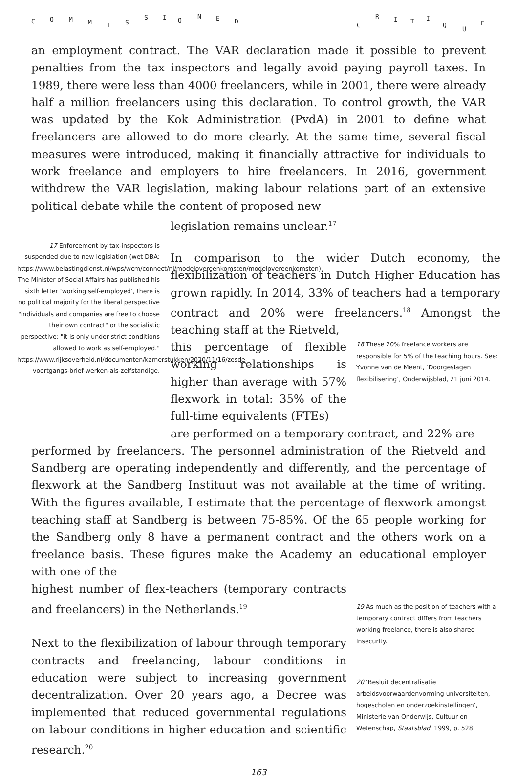C O M M I S
S I O
N E D
C
R I T I
Q
U
E
an employment contract. The VAR declaration made it possible to prevent penalties from the tax inspectors and legally avoid paying payroll taxes. In 1989, there were less than 4000 freelancers, while in 2001, there were already half a million freelancers using this declaration. To control growth, the VAR was updated by the Kok Administration (PvdA) in 2001 to define what freelancers are allowed to do more clearly. At the same time, several fiscal measures were introduced, making it financially attractive for individuals to work freelance and employers to hire freelancers. In 2016, government withdrew the VAR legislation, making labour relations part of an extensive political debate while the content of proposed new
legislation remains unclear.<sup>17</sup>
17 Enforcement by tax-inspectors is suspended due to new legislation (wet DBA: https://www.belastingdienst.nl/wps/wcm/connect/nl/modelovereenkomsten/modelovereenkomsten). The Minister of Social Affairs has published his sixth letter ‘working self-employed’, there is no political majority for the liberal perspective "individuals and companies are free to choose their own contract" or the socialistic perspective: "it is only under strict conditions allowed to work as self-employed." https://www.rijksoverheid.nl/documenten/kamerstukken/2020/11/16/zesde-voortgangs-brief-werken-als-zelfstandige.
In comparison to the wider Dutch economy, the flexibilization of teachers in Dutch Higher Education has grown rapidly. In 2014, 33% of teachers had a temporary contract and 20% were freelancers.<sup>18</sup> Amongst the teaching staff at the Rietveld,
this percentage of flexible working relationships is higher than average with 57% flexwork in total: 35% of the full-time equivalents (FTEs)
18 These 20% freelance workers are responsible for 5% of the teaching hours. See: Yvonne van de Meent, ‘Doorgeslagen flexibilisering’, Onderwijsblad, 21 juni 2014.
are performed on a temporary contract, and 22% are
performed by freelancers. The personnel administration of the Rietveld and Sandberg are operating independently and differently, and the percentage of flexwork at the Sandberg Instituut was not available at the time of writing. With the figures available, I estimate that the percentage of flexwork amongst teaching staff at Sandberg is between 75-85%. Of the 65 people working for the Sandberg only 8 have a permanent contract and the others work on a freelance basis. These figures make the Academy an educational employer with one of the
highest number of flex-teachers (temporary contracts and freelancers) in the Netherlands.<sup>19</sup>
Next to the flexibilization of labour through temporary contracts and freelancing, labour conditions in education were subject to increasing government decentralization. Over 20 years ago, a Decree was implemented that reduced governmental regulations on labour conditions in higher education and scientific research.<sup>20</sup>
19 As much as the position of teachers with a temporary contract differs from teachers working freelance, there is also shared insecurity.
20 ‘Besluit decentralisatie arbeidsvoorwaardenvorming universiteiten, hogescholen en onderzoekinstellingen’, Ministerie van Onderwijs, Cultuur en Wetenschap, Staatsblad, 1999, p. 528.
163